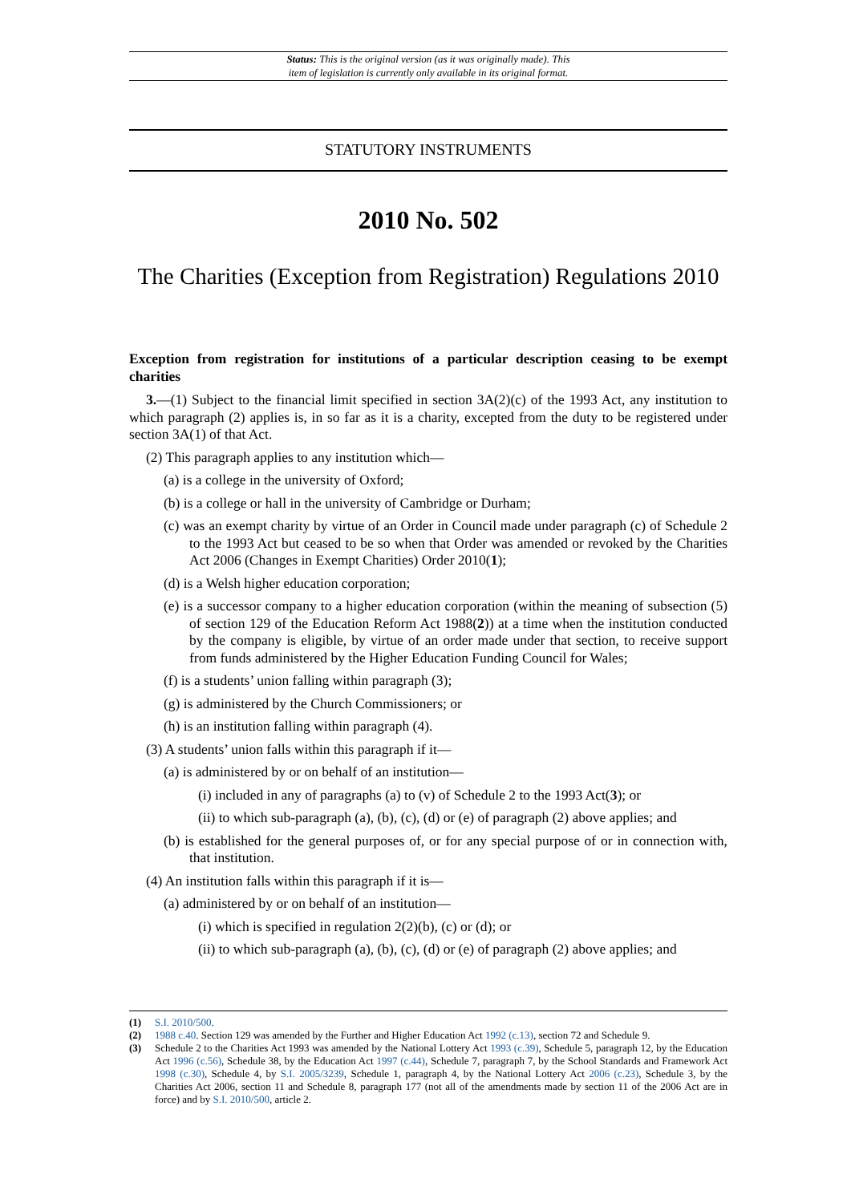Status: This is the original version (as it was originally made). This
item of legislation is currently only available in its original format.
STATUTORY INSTRUMENTS
2010 No. 502
The Charities (Exception from Registration) Regulations 2010
Exception from registration for institutions of a particular description ceasing to be exempt charities
3.—(1) Subject to the financial limit specified in section 3A(2)(c) of the 1993 Act, any institution to which paragraph (2) applies is, in so far as it is a charity, excepted from the duty to be registered under section 3A(1) of that Act.
(2) This paragraph applies to any institution which—
(a) is a college in the university of Oxford;
(b) is a college or hall in the university of Cambridge or Durham;
(c) was an exempt charity by virtue of an Order in Council made under paragraph (c) of Schedule 2 to the 1993 Act but ceased to be so when that Order was amended or revoked by the Charities Act 2006 (Changes in Exempt Charities) Order 2010(1);
(d) is a Welsh higher education corporation;
(e) is a successor company to a higher education corporation (within the meaning of subsection (5) of section 129 of the Education Reform Act 1988(2)) at a time when the institution conducted by the company is eligible, by virtue of an order made under that section, to receive support from funds administered by the Higher Education Funding Council for Wales;
(f) is a students’ union falling within paragraph (3);
(g) is administered by the Church Commissioners; or
(h) is an institution falling within paragraph (4).
(3) A students’ union falls within this paragraph if it—
(a) is administered by or on behalf of an institution—
(i) included in any of paragraphs (a) to (v) of Schedule 2 to the 1993 Act(3); or
(ii) to which sub-paragraph (a), (b), (c), (d) or (e) of paragraph (2) above applies; and
(b) is established for the general purposes of, or for any special purpose of or in connection with, that institution.
(4) An institution falls within this paragraph if it is—
(a) administered by or on behalf of an institution—
(i) which is specified in regulation 2(2)(b), (c) or (d); or
(ii) to which sub-paragraph (a), (b), (c), (d) or (e) of paragraph (2) above applies; and
(1) S.I. 2010/500.
(2) 1988 c.40. Section 129 was amended by the Further and Higher Education Act 1992 (c.13), section 72 and Schedule 9.
(3) Schedule 2 to the Charities Act 1993 was amended by the National Lottery Act 1993 (c.39), Schedule 5, paragraph 12, by the Education Act 1996 (c.56), Schedule 38, by the Education Act 1997 (c.44), Schedule 7, paragraph 7, by the School Standards and Framework Act 1998 (c.30), Schedule 4, by S.I. 2005/3239, Schedule 1, paragraph 4, by the National Lottery Act 2006 (c.23), Schedule 3, by the Charities Act 2006, section 11 and Schedule 8, paragraph 177 (not all of the amendments made by section 11 of the 2006 Act are in force) and by S.I. 2010/500, article 2.